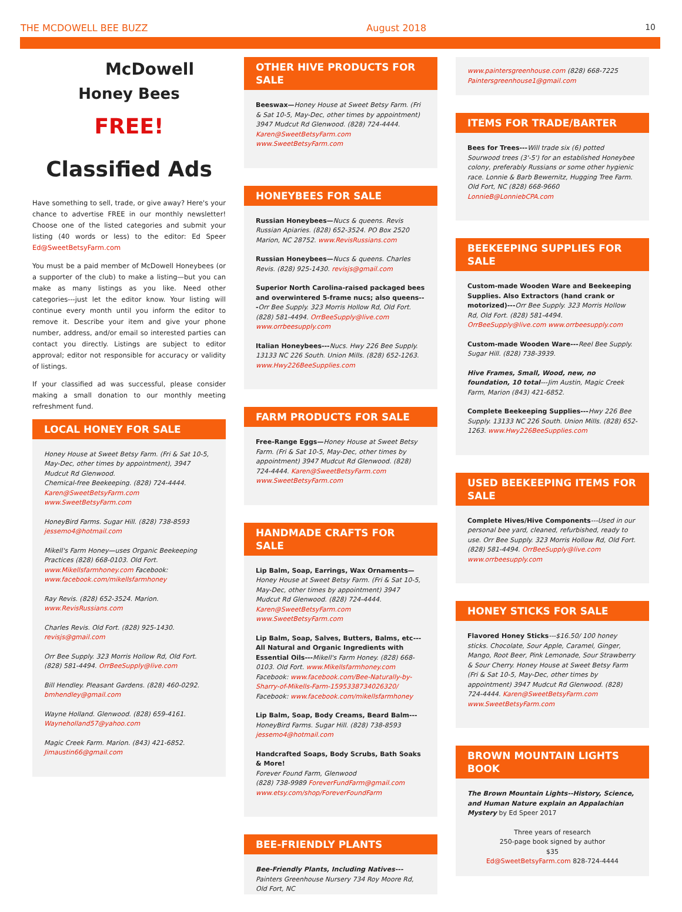THE MCDOWELL BEE BUZZ August 2018 10
McDowell
Honey Bees
FREE!
Classified Ads
Have something to sell, trade, or give away? Here's your chance to advertise FREE in our monthly newsletter! Choose one of the listed categories and submit your listing (40 words or less) to the editor: Ed Speer Ed@SweetBetsyFarm.com
You must be a paid member of McDowell Honeybees (or a supporter of the club) to make a listing—but you can make as many listings as you like. Need other categories---just let the editor know. Your listing will continue every month until you inform the editor to remove it. Describe your item and give your phone number, address, and/or email so interested parties can contact you directly. Listings are subject to editor approval; editor not responsible for accuracy or validity of listings.
If your classified ad was successful, please consider making a small donation to our monthly meeting refreshment fund.
LOCAL HONEY FOR SALE
Honey House at Sweet Betsy Farm. (Fri & Sat 10-5, May-Dec, other times by appointment), 3947 Mudcut Rd Glenwood.
Chemical-free Beekeeping. (828) 724-4444. Karen@SweetBetsyFarm.com www.SweetBetsyFarm.com
HoneyBird Farms. Sugar Hill. (828) 738-8593 jessemo4@hotmail.com
Mikell's Farm Honey—uses Organic Beekeeping Practices (828) 668-0103. Old Fort. www.Mikellsfarmhoney.com Facebook: www.facebook.com/mikellsfarmhoney
Ray Revis. (828) 652-3524. Marion. www.RevisRussians.com
Charles Revis. Old Fort. (828) 925-1430. revisjs@gmail.com
Orr Bee Supply. 323 Morris Hollow Rd, Old Fort. (828) 581-4494. OrrBeeSupply@live.com
Bill Hendley. Pleasant Gardens. (828) 460-0292. bmhendley@gmail.com
Wayne Holland. Glenwood. (828) 659-4161. Wayneholland57@yahoo.com
Magic Creek Farm. Marion. (843) 421-6852. Jimaustin66@gmail.com
OTHER HIVE PRODUCTS FOR SALE
Beeswax—Honey House at Sweet Betsy Farm. (Fri & Sat 10-5, May-Dec, other times by appointment) 3947 Mudcut Rd Glenwood. (828) 724-4444. Karen@SweetBetsyFarm.com www.SweetBetsyFarm.com
HONEYBEES FOR SALE
Russian Honeybees—Nucs & queens. Revis Russian Apiaries. (828) 652-3524. PO Box 2520 Marion, NC 28752. www.RevisRussians.com
Russian Honeybees—Nucs & queens. Charles Revis. (828) 925-1430. revisjs@gmail.com
Superior North Carolina-raised packaged bees and overwintered 5-frame nucs; also queens---Orr Bee Supply. 323 Morris Hollow Rd, Old Fort. (828) 581-4494. OrrBeeSupply@live.com www.orrbeesupply.com
Italian Honeybees---Nucs. Hwy 226 Bee Supply. 13133 NC 226 South. Union Mills. (828) 652-1263. www.Hwy226BeeSupplies.com
FARM PRODUCTS FOR SALE
Free-Range Eggs—Honey House at Sweet Betsy Farm. (Fri & Sat 10-5, May-Dec, other times by appointment) 3947 Mudcut Rd Glenwood. (828) 724-4444. Karen@SweetBetsyFarm.com www.SweetBetsyFarm.com
HANDMADE CRAFTS FOR SALE
Lip Balm, Soap, Earrings, Wax Ornaments—Honey House at Sweet Betsy Farm. (Fri & Sat 10-5, May-Dec, other times by appointment) 3947 Mudcut Rd Glenwood. (828) 724-4444. Karen@SweetBetsyFarm.com www.SweetBetsyFarm.com
Lip Balm, Soap, Salves, Butters, Balms, etc---All Natural and Organic Ingredients with Essential Oils---Mikell's Farm Honey. (828) 668-0103. Old Fort. www.Mikellsfarmhoney.com Facebook: www.facebook.com/Bee-Naturally-by-Sharry-of-Mikells-Farm-1595338734026320/ Facebook: www.facebook.com/mikellsfarmhoney
Lip Balm, Soap, Body Creams, Beard Balm--- HoneyBird Farms. Sugar Hill. (828) 738-8593 jessemo4@hotmail.com
Handcrafted Soaps, Body Scrubs, Bath Soaks & More!
Forever Found Farm, Glenwood
(828) 738-9989 ForeverFundFarm@gmail.com www.etsy.com/shop/ForeverFoundFarm
BEE-FRIENDLY PLANTS
Bee-Friendly Plants, Including Natives---Painters Greenhouse Nursery 734 Roy Moore Rd, Old Fort, NC
www.paintersgreenhouse.com (828) 668-7225 Paintersgreenhouse1@gmail.com
ITEMS FOR TRADE/BARTER
Bees for Trees---Will trade six (6) potted Sourwood trees (3'-5') for an established Honeybee colony, preferably Russians or some other hygienic race. Lonnie & Barb Bewernitz, Hugging Tree Farm. Old Fort, NC (828) 668-9660 LonnieB@LonniebCPA.com
BEEKEEPING SUPPLIES FOR SALE
Custom-made Wooden Ware and Beekeeping Supplies. Also Extractors (hand crank or motorized)---Orr Bee Supply. 323 Morris Hollow Rd, Old Fort. (828) 581-4494. OrrBeeSupply@live.com www.orrbeesupply.com
Custom-made Wooden Ware---Reel Bee Supply. Sugar Hill. (828) 738-3939.
Hive Frames, Small, Wood, new, no foundation, 10 total---Jim Austin, Magic Creek Farm, Marion (843) 421-6852.
Complete Beekeeping Supplies---Hwy 226 Bee Supply. 13133 NC 226 South. Union Mills. (828) 652-1263. www.Hwy226BeeSupplies.com
USED BEEKEEPING ITEMS FOR SALE
Complete Hives/Hive Components---Used in our personal bee yard, cleaned, refurbished, ready to use. Orr Bee Supply. 323 Morris Hollow Rd, Old Fort. (828) 581-4494. OrrBeeSupply@live.com www.orrbeesupply.com
HONEY STICKS FOR SALE
Flavored Honey Sticks---$16.50/ 100 honey sticks. Chocolate, Sour Apple, Caramel, Ginger, Mango, Root Beer, Pink Lemonade, Sour Strawberry & Sour Cherry. Honey House at Sweet Betsy Farm (Fri & Sat 10-5, May-Dec, other times by appointment) 3947 Mudcut Rd Glenwood. (828) 724-4444. Karen@SweetBetsyFarm.com www.SweetBetsyFarm.com
BROWN MOUNTAIN LIGHTS BOOK
The Brown Mountain Lights--History, Science, and Human Nature explain an Appalachian Mystery by Ed Speer 2017
Three years of research
250-page book signed by author
$35
Ed@SweetBetsyFarm.com 828-724-4444